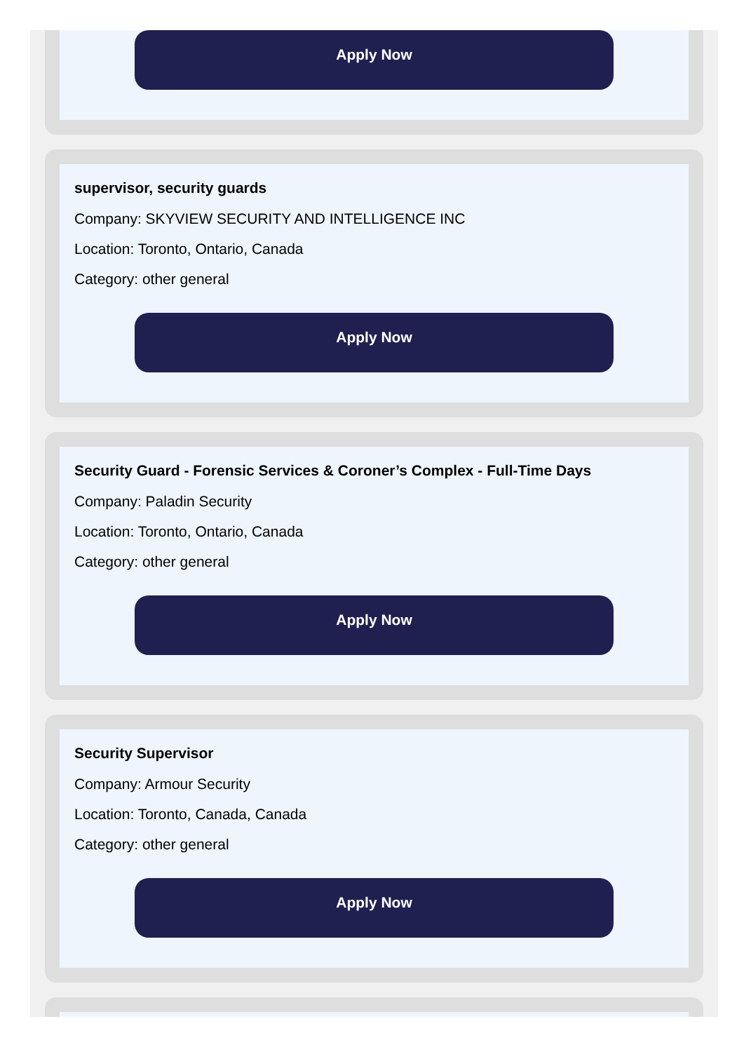Apply Now
supervisor, security guards
Company: SKYVIEW SECURITY AND INTELLIGENCE INC
Location: Toronto, Ontario, Canada
Category: other general
Apply Now
Security Guard - Forensic Services & Coroner’s Complex - Full-Time Days
Company: Paladin Security
Location: Toronto, Ontario, Canada
Category: other general
Apply Now
Security Supervisor
Company: Armour Security
Location: Toronto, Canada, Canada
Category: other general
Apply Now